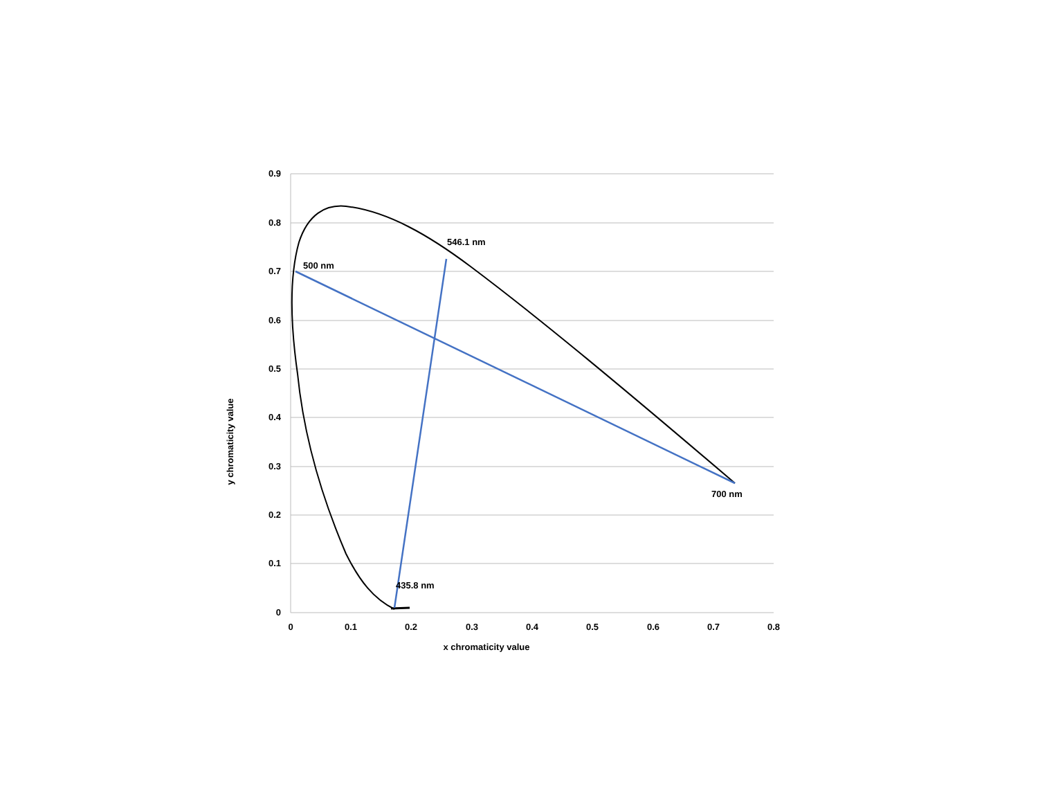546.1 nm
500 nm
700 nm
435.8 nm
0.9
0.8
0.7
0.6
0.5
0.4
0.3
0.2
0.1
0
0
0.1
0.2
0.3
0.4
0.5
0.6
0.7
0.8
x chromaticity value
y chromaticity value